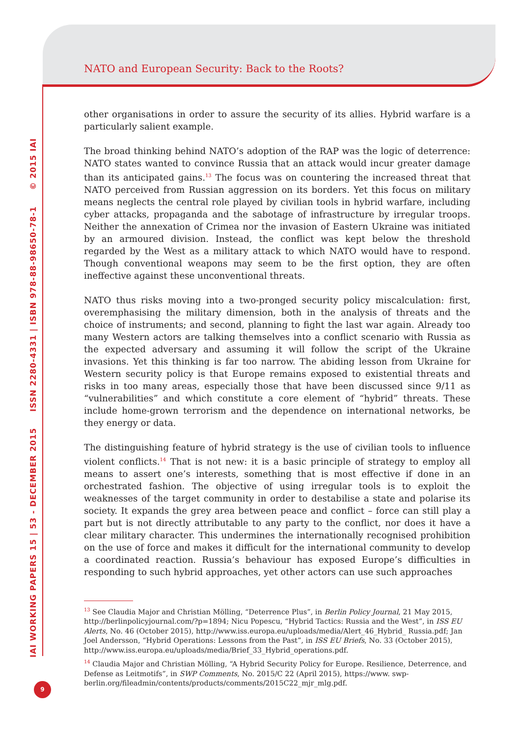NATO and European Security: Back to the Roots?
IAI WORKING PAPERS 15 | 53 - DECEMBER 2015 ISSN 2280-4331 | ISBN 978-88-98650-78-1 © 2015 IAI
other organisations in order to assure the security of its allies. Hybrid warfare is a particularly salient example.
The broad thinking behind NATO’s adoption of the RAP was the logic of deterrence: NATO states wanted to convince Russia that an attack would incur greater damage than its anticipated gains.<sup>13</sup> The focus was on countering the increased threat that NATO perceived from Russian aggression on its borders. Yet this focus on military means neglects the central role played by civilian tools in hybrid warfare, including cyber attacks, propaganda and the sabotage of infrastructure by irregular troops. Neither the annexation of Crimea nor the invasion of Eastern Ukraine was initiated by an armoured division. Instead, the conflict was kept below the threshold regarded by the West as a military attack to which NATO would have to respond. Though conventional weapons may seem to be the first option, they are often ineffective against these unconventional threats.
NATO thus risks moving into a two-pronged security policy miscalculation: first, overemphasising the military dimension, both in the analysis of threats and the choice of instruments; and second, planning to fight the last war again. Already too many Western actors are talking themselves into a conflict scenario with Russia as the expected adversary and assuming it will follow the script of the Ukraine invasions. Yet this thinking is far too narrow. The abiding lesson from Ukraine for Western security policy is that Europe remains exposed to existential threats and risks in too many areas, especially those that have been discussed since 9/11 as “vulnerabilities” and which constitute a core element of “hybrid” threats. These include home-grown terrorism and the dependence on international networks, be they energy or data.
The distinguishing feature of hybrid strategy is the use of civilian tools to influence violent conflicts.<sup>14</sup> That is not new: it is a basic principle of strategy to employ all means to assert one’s interests, something that is most effective if done in an orchestrated fashion. The objective of using irregular tools is to exploit the weaknesses of the target community in order to destabilise a state and polarise its society. It expands the grey area between peace and conflict – force can still play a part but is not directly attributable to any party to the conflict, nor does it have a clear military character. This undermines the internationally recognised prohibition on the use of force and makes it difficult for the international community to develop a coordinated reaction. Russia’s behaviour has exposed Europe’s difficulties in responding to such hybrid approaches, yet other actors can use such approaches
<sup>13</sup> See Claudia Major and Christian Mölling, “Deterrence Plus”, in Berlin Policy Journal, 21 May 2015, http://berlinpolicyjournal.com/?p=1894; Nicu Popescu, “Hybrid Tactics: Russia and the West”, in ISS EU Alerts, No. 46 (October 2015), http://www.iss.europa.eu/uploads/media/Alert_46_Hybrid_ Russia.pdf; Jan Joel Andersson, “Hybrid Operations: Lessons from the Past”, in ISS EU Briefs, No. 33 (October 2015), http://www.iss.europa.eu/uploads/media/Brief_33_Hybrid_operations.pdf.
<sup>14</sup> Claudia Major and Christian Mölling, “A Hybrid Security Policy for Europe. Resilience, Deterrence, and Defense as Leitmotifs”, in SWP Comments, No. 2015/C 22 (April 2015), https://www. swp-berlin.org/fileadmin/contents/products/comments/2015C22_mjr_mlg.pdf.
9